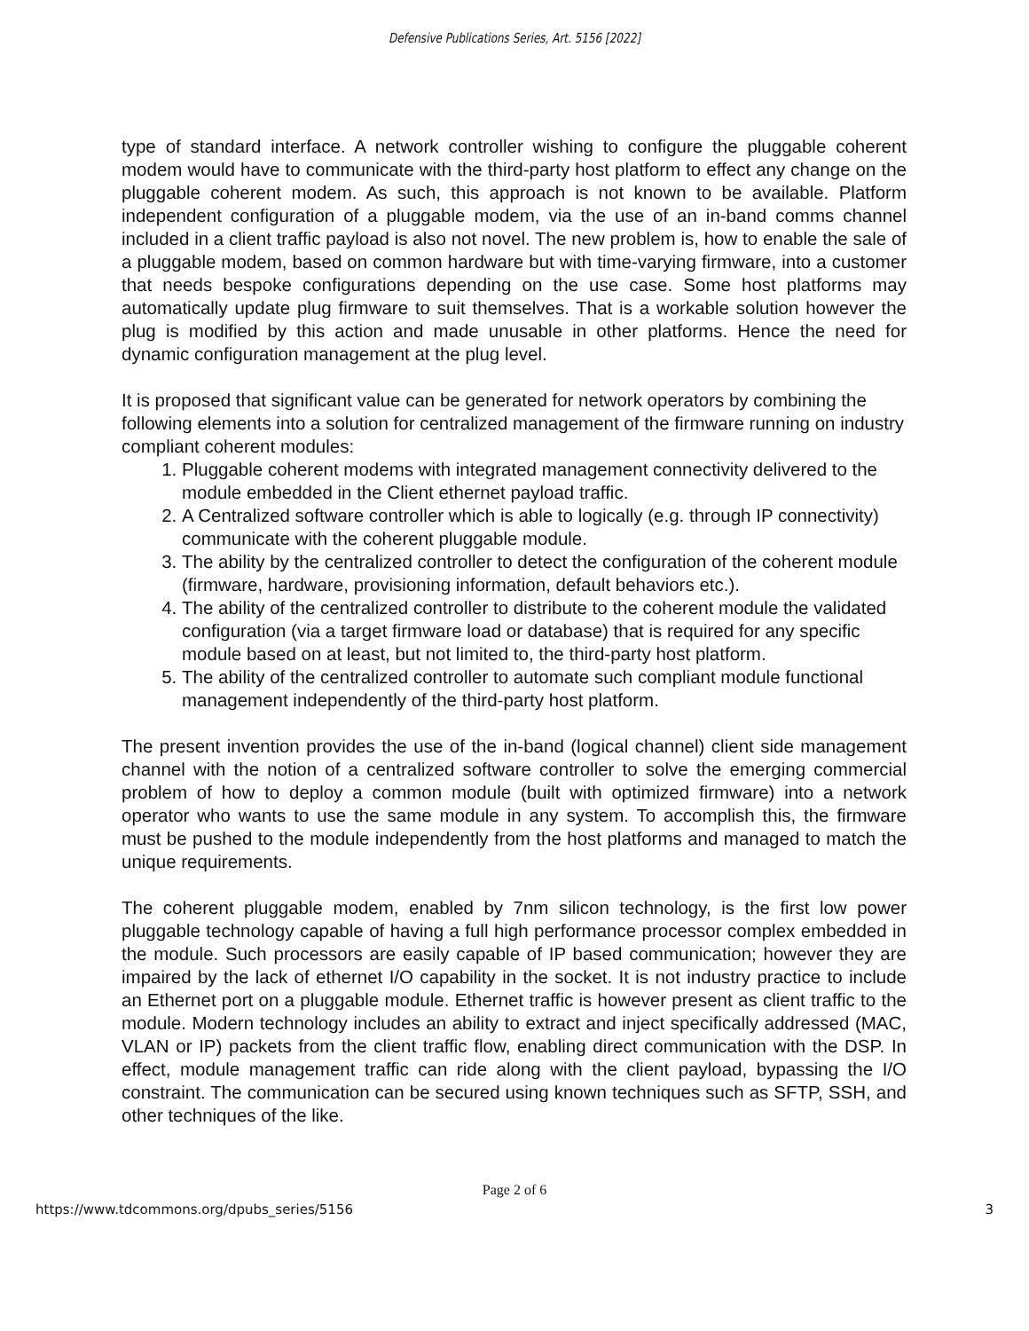Defensive Publications Series, Art. 5156 [2022]
type of standard interface. A network controller wishing to configure the pluggable coherent modem would have to communicate with the third-party host platform to effect any change on the pluggable coherent modem. As such, this approach is not known to be available. Platform independent configuration of a pluggable modem, via the use of an in-band comms channel included in a client traffic payload is also not novel. The new problem is, how to enable the sale of a pluggable modem, based on common hardware but with time-varying firmware, into a customer that needs bespoke configurations depending on the use case. Some host platforms may automatically update plug firmware to suit themselves. That is a workable solution however the plug is modified by this action and made unusable in other platforms. Hence the need for dynamic configuration management at the plug level.
It is proposed that significant value can be generated for network operators by combining the following elements into a solution for centralized management of the firmware running on industry compliant coherent modules:
1. Pluggable coherent modems with integrated management connectivity delivered to the module embedded in the Client ethernet payload traffic.
2. A Centralized software controller which is able to logically (e.g. through IP connectivity) communicate with the coherent pluggable module.
3. The ability by the centralized controller to detect the configuration of the coherent module (firmware, hardware, provisioning information, default behaviors etc.).
4. The ability of the centralized controller to distribute to the coherent module the validated configuration (via a target firmware load or database) that is required for any specific module based on at least, but not limited to, the third-party host platform.
5. The ability of the centralized controller to automate such compliant module functional management independently of the third-party host platform.
The present invention provides the use of the in-band (logical channel) client side management channel with the notion of a centralized software controller to solve the emerging commercial problem of how to deploy a common module (built with optimized firmware) into a network operator who wants to use the same module in any system. To accomplish this, the firmware must be pushed to the module independently from the host platforms and managed to match the unique requirements.
The coherent pluggable modem, enabled by 7nm silicon technology, is the first low power pluggable technology capable of having a full high performance processor complex embedded in the module. Such processors are easily capable of IP based communication; however they are impaired by the lack of ethernet I/O capability in the socket. It is not industry practice to include an Ethernet port on a pluggable module. Ethernet traffic is however present as client traffic to the module. Modern technology includes an ability to extract and inject specifically addressed (MAC, VLAN or IP) packets from the client traffic flow, enabling direct communication with the DSP. In effect, module management traffic can ride along with the client payload, bypassing the I/O constraint. The communication can be secured using known techniques such as SFTP, SSH, and other techniques of the like.
Page 2 of 6
https://www.tdcommons.org/dpubs_series/5156 3